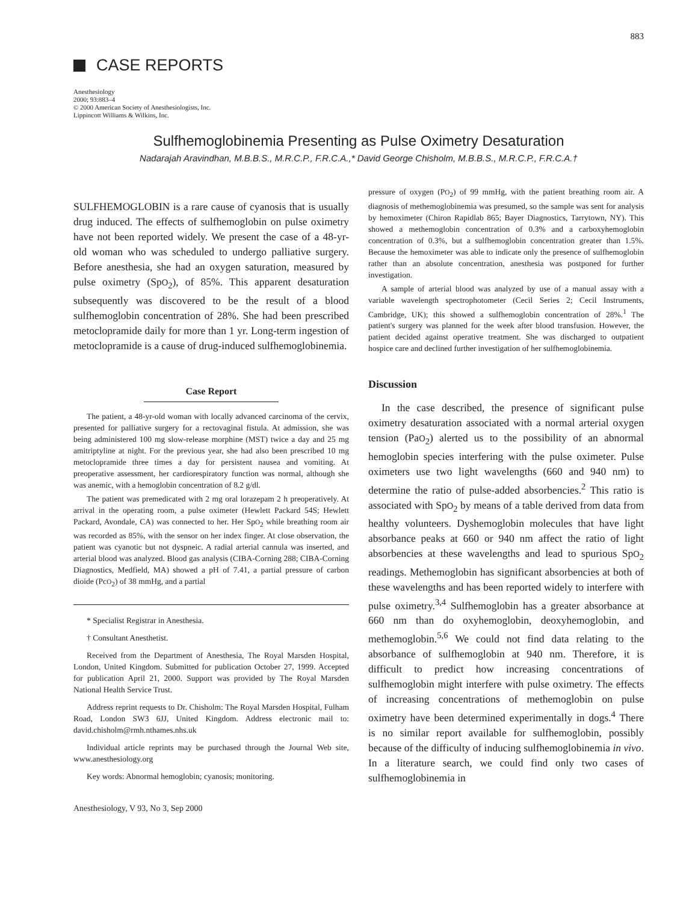883
CASE REPORTS
Anesthesiology
2000; 93:883–4
© 2000 American Society of Anesthesiologists, Inc.
Lippincott Williams & Wilkins, Inc.
Sulfhemoglobinemia Presenting as Pulse Oximetry Desaturation
Nadarajah Aravindhan, M.B.B.S., M.R.C.P., F.R.C.A.,* David George Chisholm, M.B.B.S., M.R.C.P., F.R.C.A.†
SULFHEMOGLOBIN is a rare cause of cyanosis that is usually drug induced. The effects of sulfhemoglobin on pulse oximetry have not been reported widely. We present the case of a 48-yr-old woman who was scheduled to undergo palliative surgery. Before anesthesia, she had an oxygen saturation, measured by pulse oximetry (SpO<sub>2</sub>), of 85%. This apparent desaturation subsequently was discovered to be the result of a blood sulfhemoglobin concentration of 28%. She had been prescribed metoclopramide daily for more than 1 yr. Long-term ingestion of metoclopramide is a cause of drug-induced sulfhemoglobinemia.
Case Report
The patient, a 48-yr-old woman with locally advanced carcinoma of the cervix, presented for palliative surgery for a rectovaginal fistula. At admission, she was being administered 100 mg slow-release morphine (MST) twice a day and 25 mg amitriptyline at night. For the previous year, she had also been prescribed 10 mg metoclopramide three times a day for persistent nausea and vomiting. At preoperative assessment, her cardiorespiratory function was normal, although she was anemic, with a hemoglobin concentration of 8.2 g/dl.
The patient was premedicated with 2 mg oral lorazepam 2 h preoperatively. At arrival in the operating room, a pulse oximeter (Hewlett Packard 54S; Hewlett Packard, Avondale, CA) was connected to her. Her SpO<sub>2</sub> while breathing room air was recorded as 85%, with the sensor on her index finger. At close observation, the patient was cyanotic but not dyspneic. A radial arterial cannula was inserted, and arterial blood was analyzed. Blood gas analysis (CIBA-Corning 288; CIBA-Corning Diagnostics, Medfield, MA) showed a pH of 7.41, a partial pressure of carbon dioide (PcO<sub>2</sub>) of 38 mmHg, and a partial
* Specialist Registrar in Anesthesia.
† Consultant Anesthetist.
Received from the Department of Anesthesia, The Royal Marsden Hospital, London, United Kingdom. Submitted for publication October 27, 1999. Accepted for publication April 21, 2000. Support was provided by The Royal Marsden National Health Service Trust.
Address reprint requests to Dr. Chisholm: The Royal Marsden Hospital, Fulham Road, London SW3 6JJ, United Kingdom. Address electronic mail to: david.chisholm@rmh.nthames.nhs.uk
Individual article reprints may be purchased through the Journal Web site, www.anesthesiology.org
Key words: Abnormal hemoglobin; cyanosis; monitoring.
Anesthesiology, V 93, No 3, Sep 2000
pressure of oxygen (PO<sub>2</sub>) of 99 mmHg, with the patient breathing room air. A diagnosis of methemoglobinemia was presumed, so the sample was sent for analysis by hemoximeter (Chiron Rapidlab 865; Bayer Diagnostics, Tarrytown, NY). This showed a methemoglobin concentration of 0.3% and a carboxyhemoglobin concentration of 0.3%, but a sulfhemoglobin concentration greater than 1.5%. Because the hemoximeter was able to indicate only the presence of sulfhemoglobin rather than an absolute concentration, anesthesia was postponed for further investigation.
A sample of arterial blood was analyzed by use of a manual assay with a variable wavelength spectrophotometer (Cecil Series 2; Cecil Instruments, Cambridge, UK); this showed a sulfhemoglobin concentration of 28%.<sup>1</sup> The patient's surgery was planned for the week after blood transfusion. However, the patient decided against operative treatment. She was discharged to outpatient hospice care and declined further investigation of her sulfhemoglobinemia.
Discussion
In the case described, the presence of significant pulse oximetry desaturation associated with a normal arterial oxygen tension (PaO<sub>2</sub>) alerted us to the possibility of an abnormal hemoglobin species interfering with the pulse oximeter. Pulse oximeters use two light wavelengths (660 and 940 nm) to determine the ratio of pulse-added absorbencies.<sup>2</sup> This ratio is associated with SpO<sub>2</sub> by means of a table derived from data from healthy volunteers. Dyshemoglobin molecules that have light absorbance peaks at 660 or 940 nm affect the ratio of light absorbencies at these wavelengths and lead to spurious SpO<sub>2</sub> readings. Methemoglobin has significant absorbencies at both of these wavelengths and has been reported widely to interfere with pulse oximetry.<sup>3,4</sup> Sulfhemoglobin has a greater absorbance at 660 nm than do oxyhemoglobin, deoxyhemoglobin, and methemoglobin.<sup>5,6</sup> We could not find data relating to the absorbance of sulfhemoglobin at 940 nm. Therefore, it is difficult to predict how increasing concentrations of sulfhemoglobin might interfere with pulse oximetry. The effects of increasing concentrations of methemoglobin on pulse oximetry have been determined experimentally in dogs.<sup>4</sup> There is no similar report available for sulfhemoglobin, possibly because of the difficulty of inducing sulfhemoglobinemia in vivo. In a literature search, we could find only two cases of sulfhemoglobinemia in